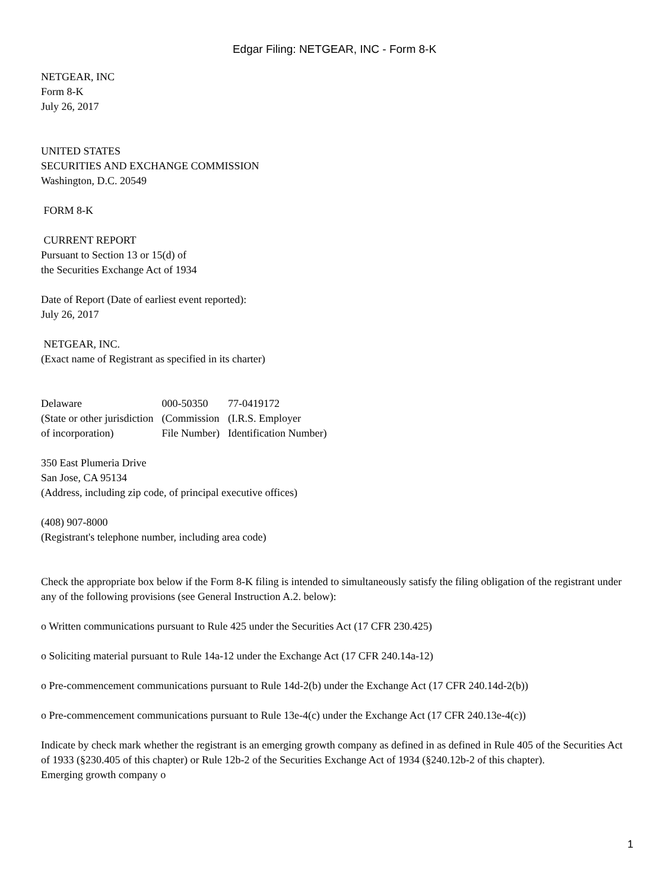Edgar Filing: NETGEAR, INC - Form 8-K
NETGEAR, INC
Form 8-K
July 26, 2017
UNITED STATES
SECURITIES AND EXCHANGE COMMISSION
Washington, D.C. 20549
FORM 8-K
CURRENT REPORT
Pursuant to Section 13 or 15(d) of
the Securities Exchange Act of 1934
Date of Report (Date of earliest event reported):
July 26, 2017
NETGEAR, INC.
(Exact name of Registrant as specified in its charter)
| Delaware | 000-50350 | 77-0419172 |
| (State or other jurisdiction of incorporation) | (Commission File Number) | (I.R.S. Employer Identification Number) |
350 East Plumeria Drive
San Jose, CA 95134
(Address, including zip code, of principal executive offices)
(408) 907-8000
(Registrant's telephone number, including area code)
Check the appropriate box below if the Form 8-K filing is intended to simultaneously satisfy the filing obligation of the registrant under any of the following provisions (see General Instruction A.2. below):
o Written communications pursuant to Rule 425 under the Securities Act (17 CFR 230.425)
o Soliciting material pursuant to Rule 14a-12 under the Exchange Act (17 CFR 240.14a-12)
o Pre-commencement communications pursuant to Rule 14d-2(b) under the Exchange Act (17 CFR 240.14d-2(b))
o Pre-commencement communications pursuant to Rule 13e-4(c) under the Exchange Act (17 CFR 240.13e-4(c))
Indicate by check mark whether the registrant is an emerging growth company as defined in as defined in Rule 405 of the Securities Act of 1933 (§230.405 of this chapter) or Rule 12b-2 of the Securities Exchange Act of 1934 (§240.12b-2 of this chapter).
Emerging growth company o
1